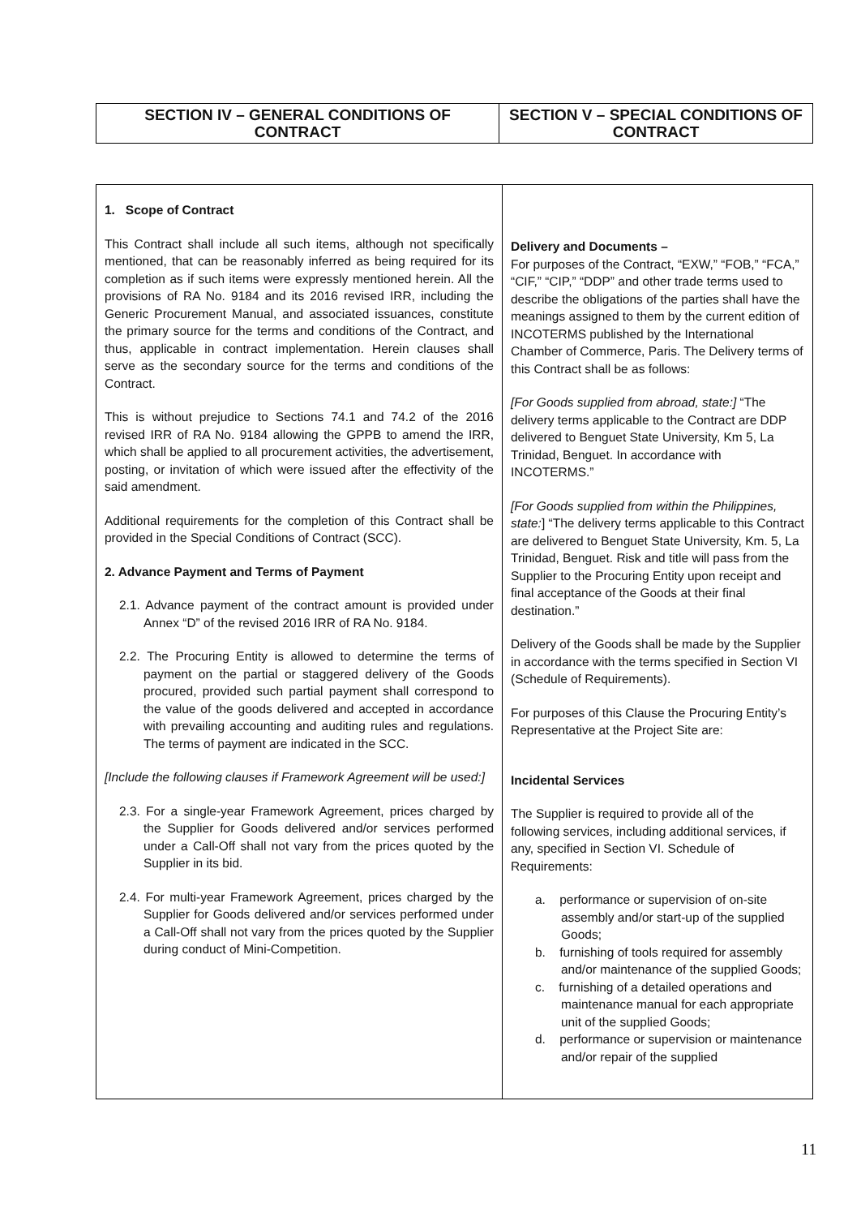| SECTION IV – GENERAL CONDITIONS OF CONTRACT | SECTION V – SPECIAL CONDITIONS OF CONTRACT |
| --- | --- |
| 1. Scope of Contract This Contract shall include all such items, although not specifically mentioned, that can be reasonably inferred as being required for its completion as if such items were expressly mentioned herein. All the provisions of RA No. 9184 and its 2016 revised IRR, including the Generic Procurement Manual, and associated issuances, constitute the primary source for the terms and conditions of the Contract, and thus, applicable in contract implementation. Herein clauses shall serve as the secondary source for the terms and conditions of the Contract. This is without prejudice to Sections 74.1 and 74.2 of the 2016 revised IRR of RA No. 9184 allowing the GPPB to amend the IRR, which shall be applied to all procurement activities, the advertisement, posting, or invitation of which were issued after the effectivity of the said amendment. Additional requirements for the completion of this Contract shall be provided in the Special Conditions of Contract (SCC). 2. Advance Payment and Terms of Payment 2.1. Advance payment of the contract amount is provided under Annex “D” of the revised 2016 IRR of RA No. 9184. 2.2. The Procuring Entity is allowed to determine the terms of payment on the partial or staggered delivery of the Goods procured, provided such partial payment shall correspond to the value of the goods delivered and accepted in accordance with prevailing accounting and auditing rules and regulations. The terms of payment are indicated in the SCC. [Include the following clauses if Framework Agreement will be used:] 2.3. For a single-year Framework Agreement, prices charged by the Supplier for Goods delivered and/or services performed under a Call-Off shall not vary from the prices quoted by the Supplier in its bid. 2.4. For multi-year Framework Agreement, prices charged by the Supplier for Goods delivered and/or services performed under a Call-Off shall not vary from the prices quoted by the Supplier during conduct of Mini-Competition. | Delivery and Documents – For purposes of the Contract, “EXW,” “FOB,” “FCA,” “CIF,” “CIP,” “DDP” and other trade terms used to describe the obligations of the parties shall have the meanings assigned to them by the current edition of INCOTERMS published by the International Chamber of Commerce, Paris. The Delivery terms of this Contract shall be as follows: [For Goods supplied from abroad, state:] “The delivery terms applicable to the Contract are DDP delivered to Benguet State University, Km 5, La Trinidad, Benguet. In accordance with INCOTERMS.” [For Goods supplied from within the Philippines, state: ] “The delivery terms applicable to this Contract are delivered to Benguet State University, Km. 5, La Trinidad, Benguet. Risk and title will pass from the Supplier to the Procuring Entity upon receipt and final acceptance of the Goods at their final destination.” Delivery of the Goods shall be made by the Supplier in accordance with the terms specified in Section VI (Schedule of Requirements). For purposes of this Clause the Procuring Entity’s Representative at the Project Site are: Incidental Services The Supplier is required to provide all of the following services, including additional services, if any, specified in Section VI. Schedule of Requirements: a. performance or supervision of on-site assembly and/or start-up of the supplied Goods; b. furnishing of tools required for assembly and/or maintenance of the supplied Goods; c. furnishing of a detailed operations and maintenance manual for each appropriate unit of the supplied Goods; d. performance or supervision or maintenance and/or repair of the supplied |
11